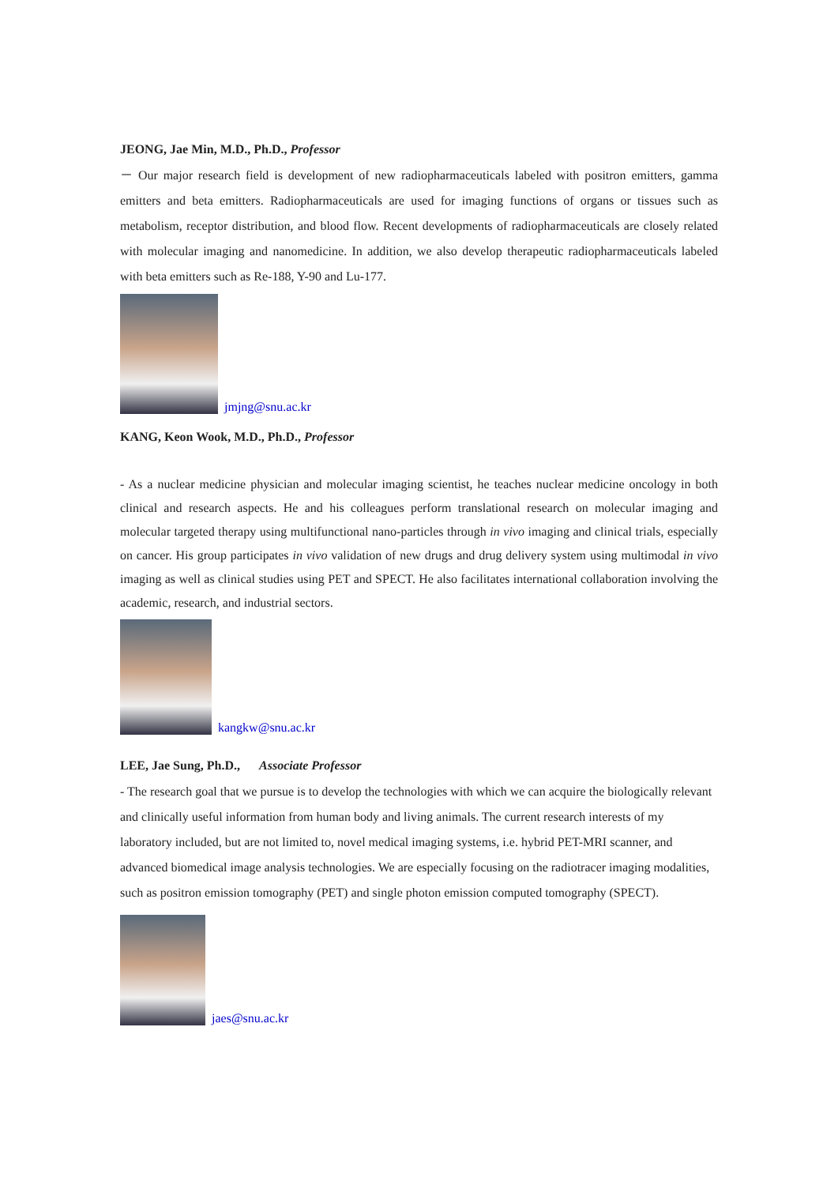JEONG, Jae Min, M.D., Ph.D., Professor
－ Our major research field is development of new radiopharmaceuticals labeled with positron emitters, gamma emitters and beta emitters. Radiopharmaceuticals are used for imaging functions of organs or tissues such as metabolism, receptor distribution, and blood flow. Recent developments of radiopharmaceuticals are closely related with molecular imaging and nanomedicine. In addition, we also develop therapeutic radiopharmaceuticals labeled with beta emitters such as Re-188, Y-90 and Lu-177.
jmjng@snu.ac.kr
KANG, Keon Wook, M.D., Ph.D., Professor
- As a nuclear medicine physician and molecular imaging scientist, he teaches nuclear medicine oncology in both clinical and research aspects. He and his colleagues perform translational research on molecular imaging and molecular targeted therapy using multifunctional nano-particles through in vivo imaging and clinical trials, especially on cancer. His group participates in vivo validation of new drugs and drug delivery system using multimodal in vivo imaging as well as clinical studies using PET and SPECT. He also facilitates international collaboration involving the academic, research, and industrial sectors.
kangkw@snu.ac.kr
LEE, Jae Sung, Ph.D., Associate Professor
- The research goal that we pursue is to develop the technologies with which we can acquire the biologically relevant and clinically useful information from human body and living animals. The current research interests of my laboratory included, but are not limited to, novel medical imaging systems, i.e. hybrid PET-MRI scanner, and advanced biomedical image analysis technologies. We are especially focusing on the radiotracer imaging modalities, such as positron emission tomography (PET) and single photon emission computed tomography (SPECT).
jaes@snu.ac.kr